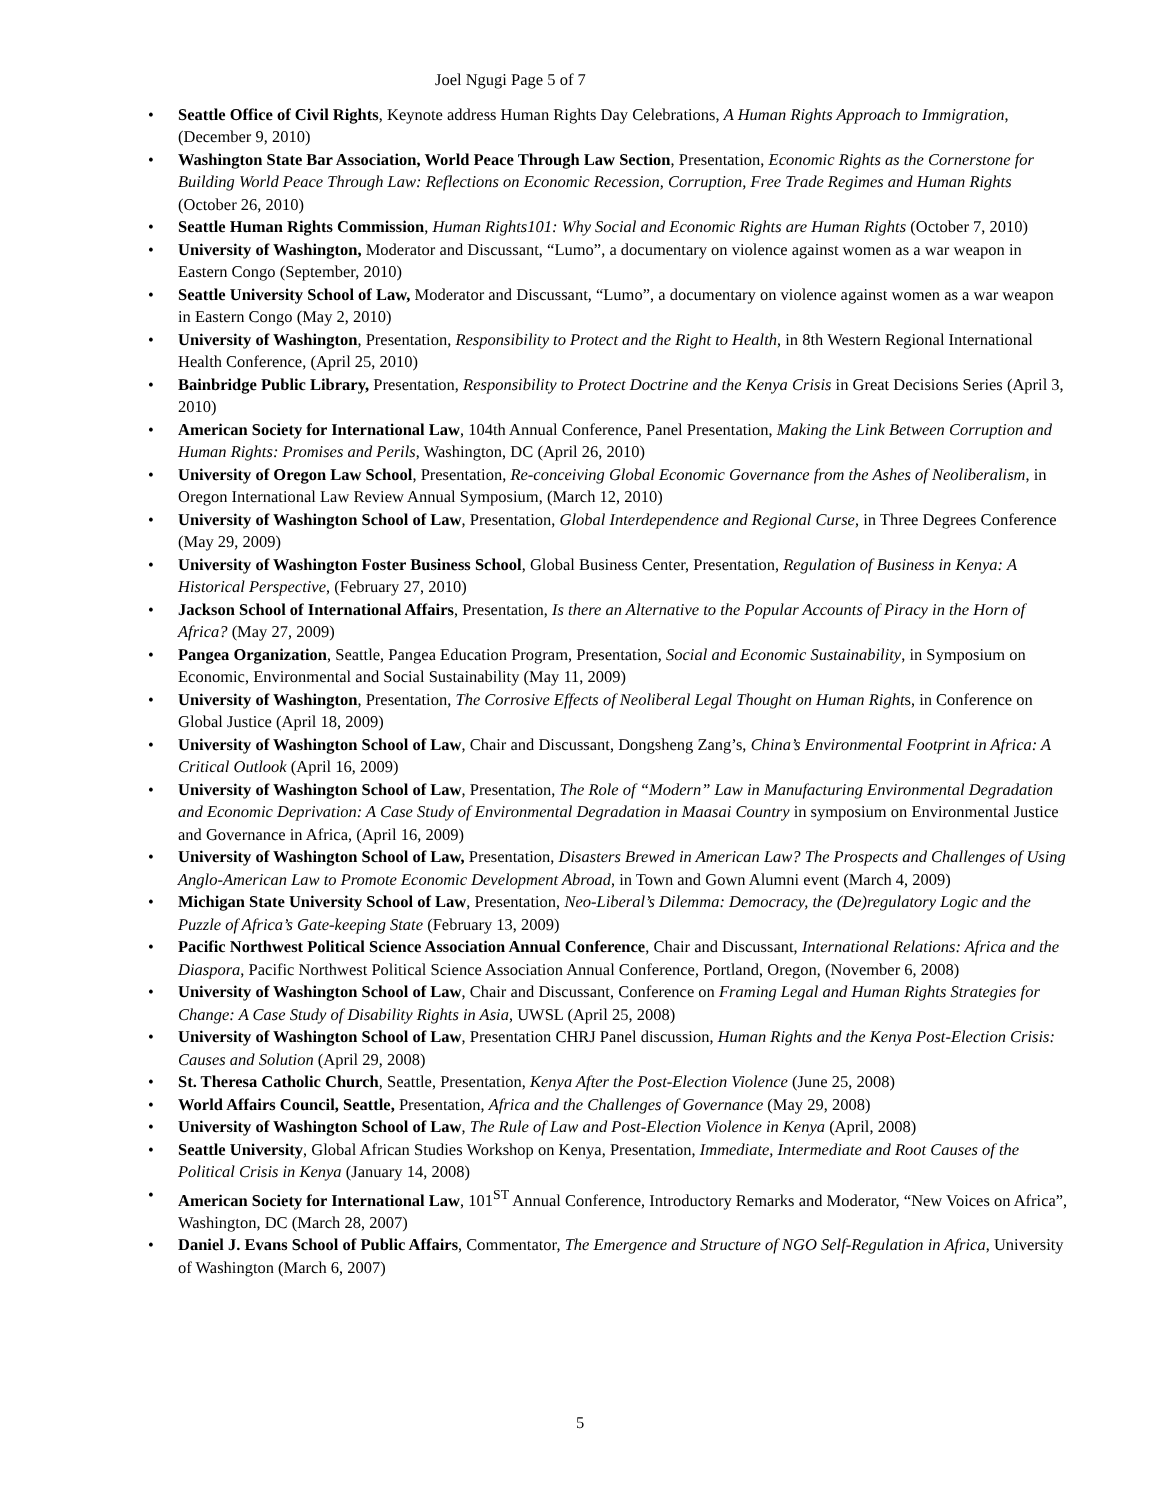Joel Ngugi Page 5 of 7
• Seattle Office of Civil Rights, Keynote address Human Rights Day Celebrations, A Human Rights Approach to Immigration, (December 9, 2010)
• Washington State Bar Association, World Peace Through Law Section, Presentation, Economic Rights as the Cornerstone for Building World Peace Through Law: Reflections on Economic Recession, Corruption, Free Trade Regimes and Human Rights (October 26, 2010)
• Seattle Human Rights Commission, Human Rights101: Why Social and Economic Rights are Human Rights (October 7, 2010)
• University of Washington, Moderator and Discussant, “Lumo”, a documentary on violence against women as a war weapon in Eastern Congo (September, 2010)
• Seattle University School of Law, Moderator and Discussant, “Lumo”, a documentary on violence against women as a war weapon in Eastern Congo (May 2, 2010)
• University of Washington, Presentation, Responsibility to Protect and the Right to Health, in 8th Western Regional International Health Conference, (April 25, 2010)
• Bainbridge Public Library, Presentation, Responsibility to Protect Doctrine and the Kenya Crisis in Great Decisions Series (April 3, 2010)
• American Society for International Law, 104th Annual Conference, Panel Presentation, Making the Link Between Corruption and Human Rights: Promises and Perils, Washington, DC (April 26, 2010)
• University of Oregon Law School, Presentation, Re-conceiving Global Economic Governance from the Ashes of Neoliberalism, in Oregon International Law Review Annual Symposium, (March 12, 2010)
• University of Washington School of Law, Presentation, Global Interdependence and Regional Curse, in Three Degrees Conference (May 29, 2009)
• University of Washington Foster Business School, Global Business Center, Presentation, Regulation of Business in Kenya: A Historical Perspective, (February 27, 2010)
• Jackson School of International Affairs, Presentation, Is there an Alternative to the Popular Accounts of Piracy in the Horn of Africa? (May 27, 2009)
• Pangea Organization, Seattle, Pangea Education Program, Presentation, Social and Economic Sustainability, in Symposium on Economic, Environmental and Social Sustainability (May 11, 2009)
• University of Washington, Presentation, The Corrosive Effects of Neoliberal Legal Thought on Human Rights, in Conference on Global Justice (April 18, 2009)
• University of Washington School of Law, Chair and Discussant, Dongsheng Zang’s, China’s Environmental Footprint in Africa: A Critical Outlook (April 16, 2009)
• University of Washington School of Law, Presentation, The Role of “Modern” Law in Manufacturing Environmental Degradation and Economic Deprivation: A Case Study of Environmental Degradation in Maasai Country in symposium on Environmental Justice and Governance in Africa, (April 16, 2009)
• University of Washington School of Law, Presentation, Disasters Brewed in American Law? The Prospects and Challenges of Using Anglo-American Law to Promote Economic Development Abroad, in Town and Gown Alumni event (March 4, 2009)
• Michigan State University School of Law, Presentation, Neo-Liberal’s Dilemma: Democracy, the (De)regulatory Logic and the Puzzle of Africa’s Gate-keeping State (February 13, 2009)
• Pacific Northwest Political Science Association Annual Conference, Chair and Discussant, International Relations: Africa and the Diaspora, Pacific Northwest Political Science Association Annual Conference, Portland, Oregon, (November 6, 2008)
• University of Washington School of Law, Chair and Discussant, Conference on Framing Legal and Human Rights Strategies for Change: A Case Study of Disability Rights in Asia, UWSL (April 25, 2008)
• University of Washington School of Law, Presentation CHRJ Panel discussion, Human Rights and the Kenya Post-Election Crisis: Causes and Solution (April 29, 2008)
• St. Theresa Catholic Church, Seattle, Presentation, Kenya After the Post-Election Violence (June 25, 2008)
• World Affairs Council, Seattle, Presentation, Africa and the Challenges of Governance (May 29, 2008)
• University of Washington School of Law, The Rule of Law and Post-Election Violence in Kenya (April, 2008)
• Seattle University, Global African Studies Workshop on Kenya, Presentation, Immediate, Intermediate and Root Causes of the Political Crisis in Kenya (January 14, 2008)
• American Society for International Law, 101<sup>ST</sup> Annual Conference, Introductory Remarks and Moderator, “New Voices on Africa”, Washington, DC (March 28, 2007)
• Daniel J. Evans School of Public Affairs, Commentator, The Emergence and Structure of NGO Self-Regulation in Africa, University of Washington (March 6, 2007)
5